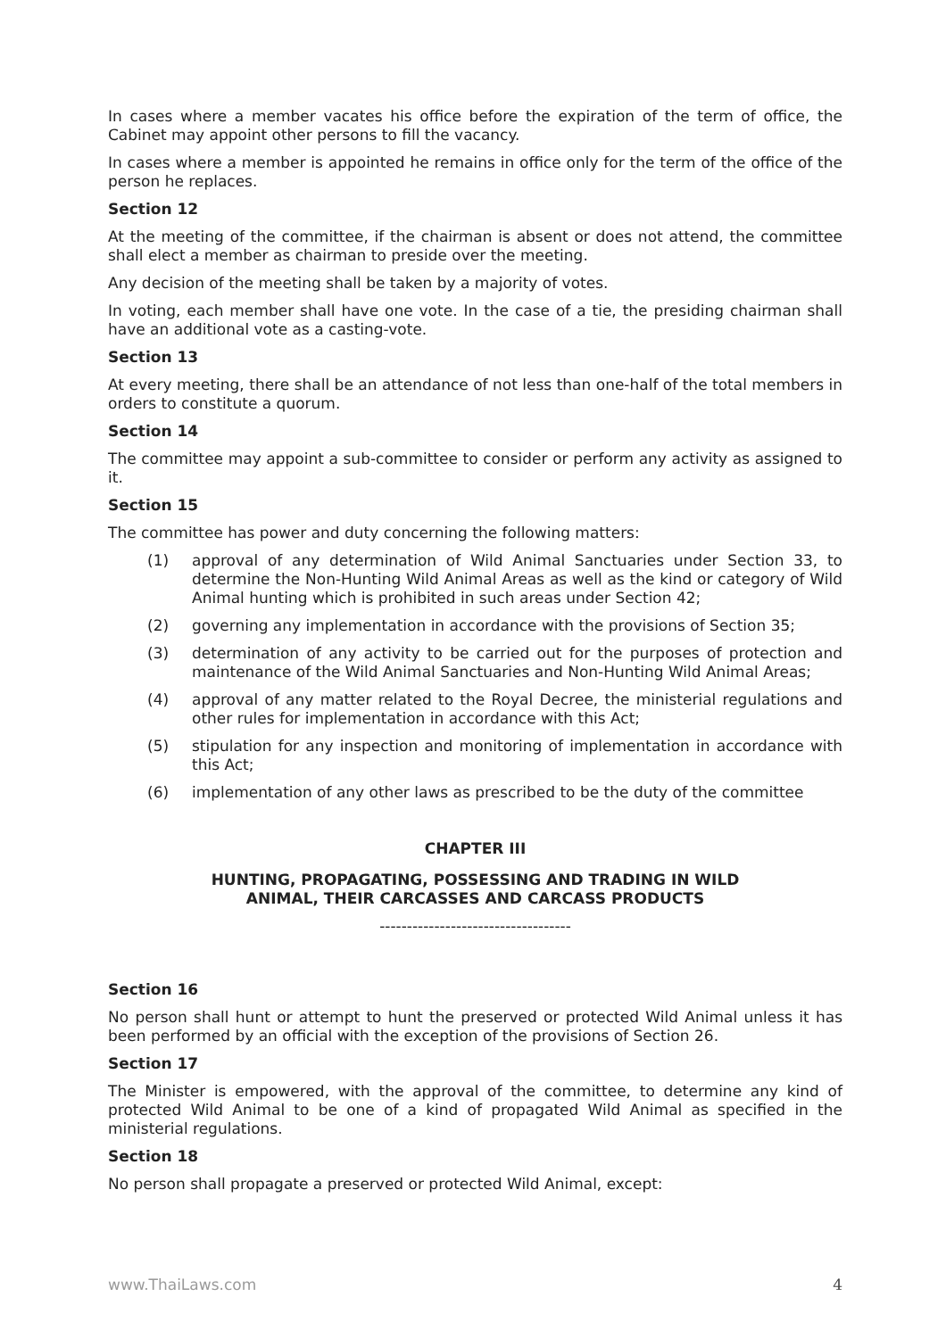In cases where a member vacates his office before the expiration of the term of office, the Cabinet may appoint other persons to fill the vacancy.
In cases where a member is appointed he remains in office only for the term of the office of the person he replaces.
Section 12
At the meeting of the committee, if the chairman is absent or does not attend, the committee shall elect a member as chairman to preside over the meeting.
Any decision of the meeting shall be taken by a majority of votes.
In voting, each member shall have one vote. In the case of a tie, the presiding chairman shall have an additional vote as a casting-vote.
Section 13
At every meeting, there shall be an attendance of not less than one-half of the total members in orders to constitute a quorum.
Section 14
The committee may appoint a sub-committee to consider or perform any activity as assigned to it.
Section 15
The committee has power and duty concerning the following matters:
(1) approval of any determination of Wild Animal Sanctuaries under Section 33, to determine the Non-Hunting Wild Animal Areas as well as the kind or category of Wild Animal hunting which is prohibited in such areas under Section 42;
(2) governing any implementation in accordance with the provisions of Section 35;
(3) determination of any activity to be carried out for the purposes of protection and maintenance of the Wild Animal Sanctuaries and Non-Hunting Wild Animal Areas;
(4) approval of any matter related to the Royal Decree, the ministerial regulations and other rules for implementation in accordance with this Act;
(5) stipulation for any inspection and monitoring of implementation in accordance with this Act;
(6) implementation of any other laws as prescribed to be the duty of the committee
CHAPTER III
HUNTING, PROPAGATING, POSSESSING AND TRADING IN WILD
ANIMAL, THEIR CARCASSES AND CARCASS PRODUCTS
-----------------------------------
Section 16
No person shall hunt or attempt to hunt the preserved or protected Wild Animal unless it has been performed by an official with the exception of the provisions of Section 26.
Section 17
The Minister is empowered, with the approval of the committee, to determine any kind of protected Wild Animal to be one of a kind of propagated Wild Animal as specified in the ministerial regulations.
Section 18
No person shall propagate a preserved or protected Wild Animal, except:
www.ThaiLaws.com 4